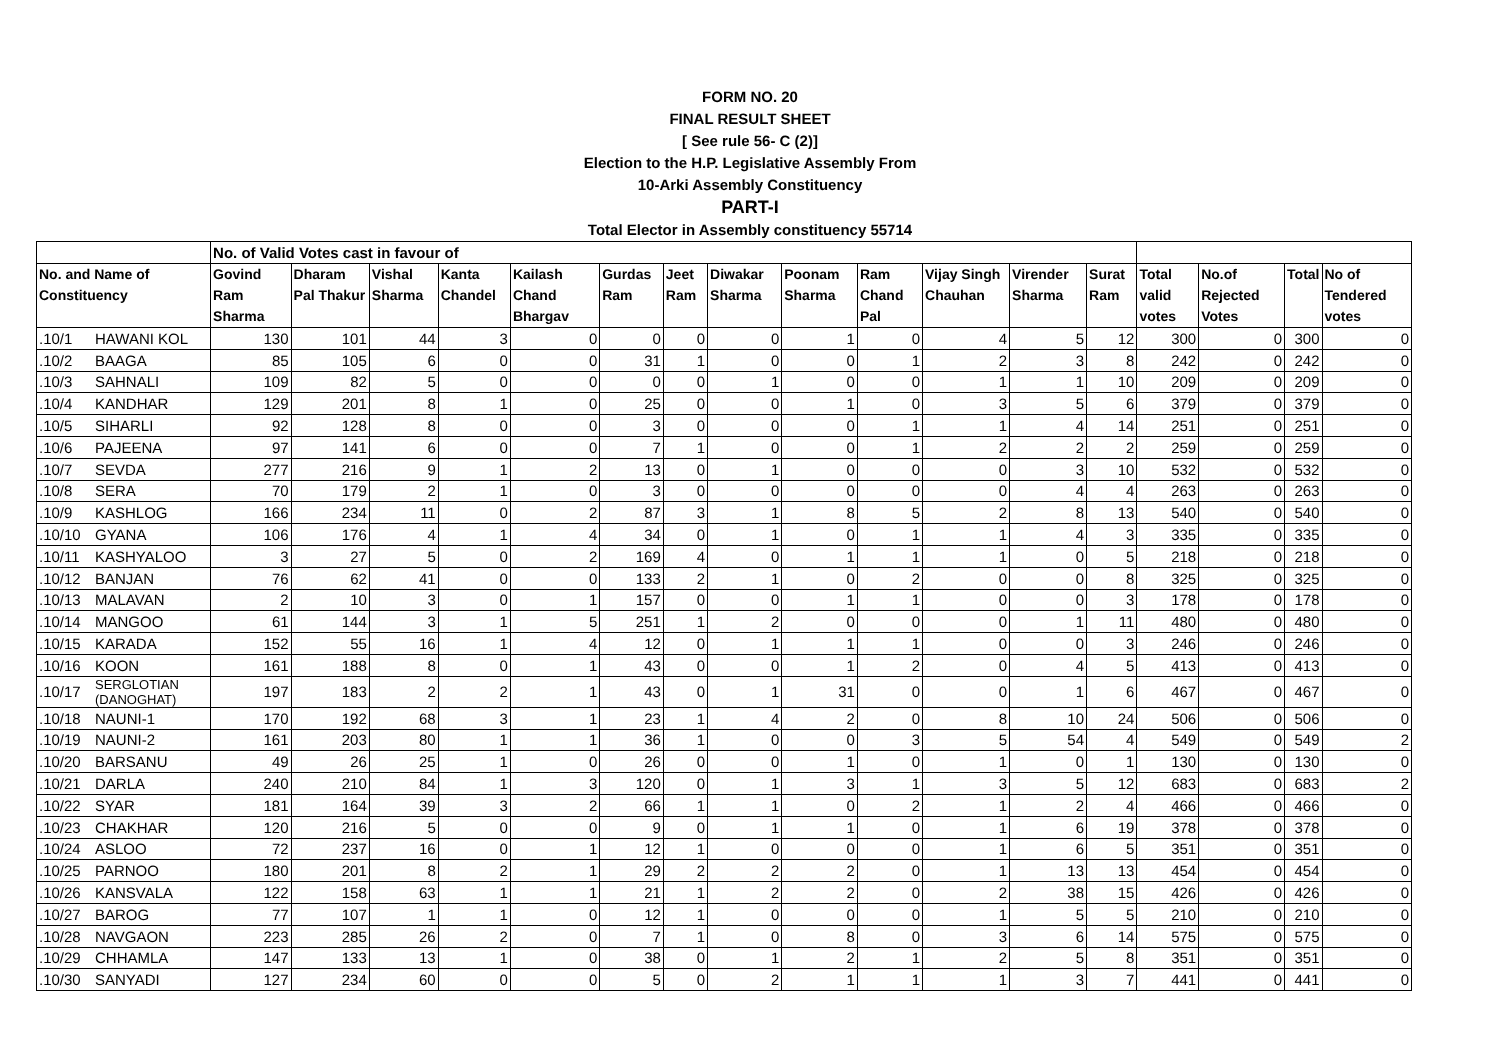FORM NO. 20
FINAL RESULT SHEET
[ See rule 56- C (2)]
Election to the H.P. Legislative Assembly From
10-Arki Assembly Constituency
PART-I
Total Elector in Assembly constituency 55714
| | | No. of Valid Votes cast in favour of | | | | | | | | | | | | | | | | |
| --- | --- | --- | --- | --- | --- | --- | --- | --- | --- | --- | --- | --- | --- | --- | --- | --- | --- | --- |
| No. and Name of Constituency | | Govind Ram Sharma | Dharam Pal Thakur | Vishal Sharma | Kanta Chandel | Kailash Chand Bhargav | Gurdas Ram | Jeet Ram | Diwakar Sharma | Poonam Sharma | Ram Chand Pal | Vijay Singh Chauhan | Virender Sharma | Surat Ram | Total valid votes | No.of Rejected Votes | Total | No of Tendered votes |
| .10/1 | HAWANI KOL | 130 | 101 | 44 | 3 | 0 | 0 | 0 | 0 | 1 | 0 | 4 | 5 | 12 | 300 | 0 | 300 | 0 |
| .10/2 | BAAGA | 85 | 105 | 6 | 0 | 0 | 31 | 1 | 0 | 0 | 1 | 2 | 3 | 8 | 242 | 0 | 242 | 0 |
| .10/3 | SAHNALI | 109 | 82 | 5 | 0 | 0 | 0 | 0 | 1 | 0 | 0 | 1 | 1 | 10 | 209 | 0 | 209 | 0 |
| .10/4 | KANDHAR | 129 | 201 | 8 | 1 | 0 | 25 | 0 | 0 | 1 | 0 | 3 | 5 | 6 | 379 | 0 | 379 | 0 |
| .10/5 | SIHARLI | 92 | 128 | 8 | 0 | 0 | 3 | 0 | 0 | 0 | 1 | 1 | 4 | 14 | 251 | 0 | 251 | 0 |
| .10/6 | PAJEENA | 97 | 141 | 6 | 0 | 0 | 7 | 1 | 0 | 0 | 1 | 2 | 2 | 2 | 259 | 0 | 259 | 0 |
| .10/7 | SEVDA | 277 | 216 | 9 | 1 | 2 | 13 | 0 | 1 | 0 | 0 | 0 | 3 | 10 | 532 | 0 | 532 | 0 |
| .10/8 | SERA | 70 | 179 | 2 | 1 | 0 | 3 | 0 | 0 | 0 | 0 | 0 | 4 | 4 | 263 | 0 | 263 | 0 |
| .10/9 | KASHLOG | 166 | 234 | 11 | 0 | 2 | 87 | 3 | 1 | 8 | 5 | 2 | 8 | 13 | 540 | 0 | 540 | 0 |
| .10/10 | GYANA | 106 | 176 | 4 | 1 | 4 | 34 | 0 | 1 | 0 | 1 | 1 | 4 | 3 | 335 | 0 | 335 | 0 |
| .10/11 | KASHYALOO | 3 | 27 | 5 | 0 | 2 | 169 | 4 | 0 | 1 | 1 | 1 | 0 | 5 | 218 | 0 | 218 | 0 |
| .10/12 | BANJAN | 76 | 62 | 41 | 0 | 0 | 133 | 2 | 1 | 0 | 2 | 0 | 0 | 8 | 325 | 0 | 325 | 0 |
| .10/13 | MALAVAN | 2 | 10 | 3 | 0 | 1 | 157 | 0 | 0 | 1 | 1 | 0 | 0 | 3 | 178 | 0 | 178 | 0 |
| .10/14 | MANGOO | 61 | 144 | 3 | 1 | 5 | 251 | 1 | 2 | 0 | 0 | 0 | 1 | 11 | 480 | 0 | 480 | 0 |
| .10/15 | KARADA | 152 | 55 | 16 | 1 | 4 | 12 | 0 | 1 | 1 | 1 | 0 | 0 | 3 | 246 | 0 | 246 | 0 |
| .10/16 | KOON | 161 | 188 | 8 | 0 | 1 | 43 | 0 | 0 | 1 | 2 | 0 | 4 | 5 | 413 | 0 | 413 | 0 |
| .10/17 | SERGLOTIAN (DANOGHAT) | 197 | 183 | 2 | 2 | 1 | 43 | 0 | 1 | 31 | 0 | 0 | 1 | 6 | 467 | 0 | 467 | 0 |
| .10/18 | NAUNI-1 | 170 | 192 | 68 | 3 | 1 | 23 | 1 | 4 | 2 | 0 | 8 | 10 | 24 | 506 | 0 | 506 | 0 |
| .10/19 | NAUNI-2 | 161 | 203 | 80 | 1 | 1 | 36 | 1 | 0 | 0 | 3 | 5 | 54 | 4 | 549 | 0 | 549 | 2 |
| .10/20 | BARSANU | 49 | 26 | 25 | 1 | 0 | 26 | 0 | 0 | 1 | 0 | 1 | 0 | 1 | 130 | 0 | 130 | 0 |
| .10/21 | DARLA | 240 | 210 | 84 | 1 | 3 | 120 | 0 | 1 | 3 | 1 | 3 | 5 | 12 | 683 | 0 | 683 | 2 |
| .10/22 | SYAR | 181 | 164 | 39 | 3 | 2 | 66 | 1 | 1 | 0 | 2 | 1 | 2 | 4 | 466 | 0 | 466 | 0 |
| .10/23 | CHAKHAR | 120 | 216 | 5 | 0 | 0 | 9 | 0 | 1 | 1 | 0 | 1 | 6 | 19 | 378 | 0 | 378 | 0 |
| .10/24 | ASLOO | 72 | 237 | 16 | 0 | 1 | 12 | 1 | 0 | 0 | 0 | 1 | 6 | 5 | 351 | 0 | 351 | 0 |
| .10/25 | PARNOO | 180 | 201 | 8 | 2 | 1 | 29 | 2 | 2 | 2 | 0 | 1 | 13 | 13 | 454 | 0 | 454 | 0 |
| .10/26 | KANSVALA | 122 | 158 | 63 | 1 | 1 | 21 | 1 | 2 | 2 | 0 | 2 | 38 | 15 | 426 | 0 | 426 | 0 |
| .10/27 | BAROG | 77 | 107 | 1 | 1 | 0 | 12 | 1 | 0 | 0 | 0 | 1 | 5 | 5 | 210 | 0 | 210 | 0 |
| .10/28 | NAVGAON | 223 | 285 | 26 | 2 | 0 | 7 | 1 | 0 | 8 | 0 | 3 | 6 | 14 | 575 | 0 | 575 | 0 |
| .10/29 | CHHAMLA | 147 | 133 | 13 | 1 | 0 | 38 | 0 | 1 | 2 | 1 | 2 | 5 | 8 | 351 | 0 | 351 | 0 |
| .10/30 | SANYADI | 127 | 234 | 60 | 0 | 0 | 5 | 0 | 2 | 1 | 1 | 1 | 3 | 7 | 441 | 0 | 441 | 0 |